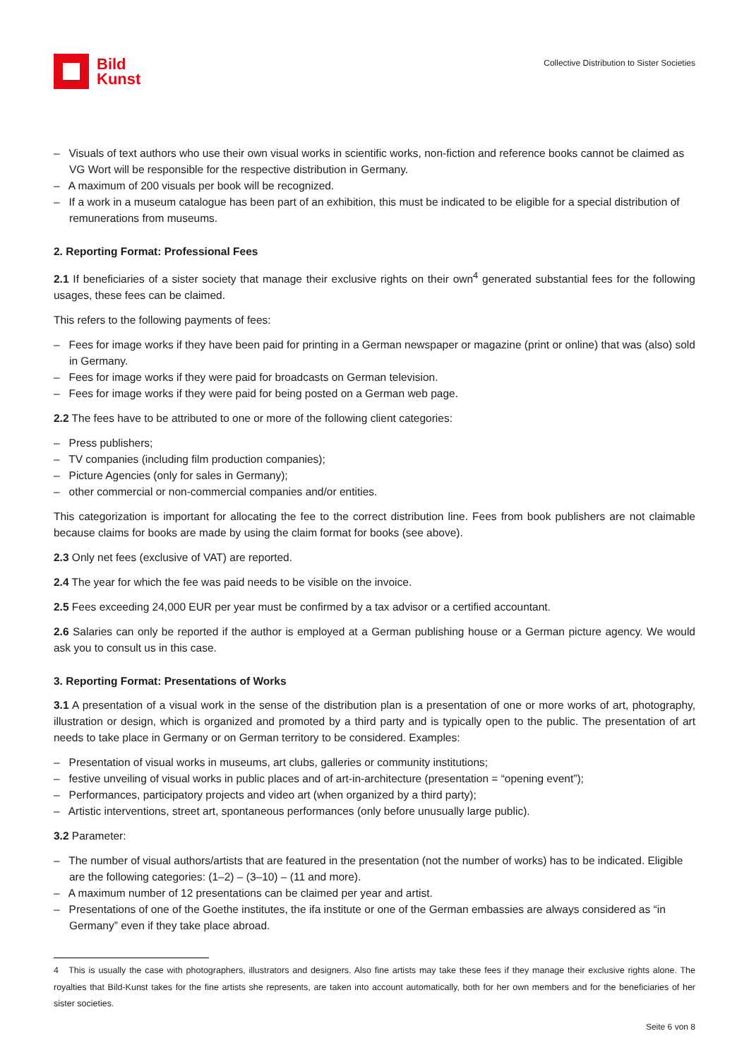Bild
Kunst
Collective Distribution to Sister Societies
– Visuals of text authors who use their own visual works in scientific works, non-fiction and reference books cannot be claimed as VG Wort will be responsible for the respective distribution in Germany.
– A maximum of 200 visuals per book will be recognized.
– If a work in a museum catalogue has been part of an exhibition, this must be indicated to be eligible for a special distribution of remunerations from museums.
2. Reporting Format: Professional Fees
2.1 If beneficiaries of a sister society that manage their exclusive rights on their own<sup>4</sup> generated substantial fees for the following usages, these fees can be claimed.
This refers to the following payments of fees:
– Fees for image works if they have been paid for printing in a German newspaper or magazine (print or online) that was (also) sold in Germany.
– Fees for image works if they were paid for broadcasts on German television.
– Fees for image works if they were paid for being posted on a German web page.
2.2 The fees have to be attributed to one or more of the following client categories:
– Press publishers;
– TV companies (including film production companies);
– Picture Agencies (only for sales in Germany);
– other commercial or non-commercial companies and/or entities.
This categorization is important for allocating the fee to the correct distribution line. Fees from book publishers are not claimable because claims for books are made by using the claim format for books (see above).
2.3 Only net fees (exclusive of VAT) are reported.
2.4 The year for which the fee was paid needs to be visible on the invoice.
2.5 Fees exceeding 24,000 EUR per year must be confirmed by a tax advisor or a certified accountant.
2.6 Salaries can only be reported if the author is employed at a German publishing house or a German picture agency. We would ask you to consult us in this case.
3. Reporting Format: Presentations of Works
3.1 A presentation of a visual work in the sense of the distribution plan is a presentation of one or more works of art, photography, illustration or design, which is organized and promoted by a third party and is typically open to the public. The presentation of art needs to take place in Germany or on German territory to be considered. Examples:
– Presentation of visual works in museums, art clubs, galleries or community institutions;
– festive unveiling of visual works in public places and of art-in-architecture (presentation = “opening event”);
– Performances, participatory projects and video art (when organized by a third party);
– Artistic interventions, street art, spontaneous performances (only before unusually large public).
3.2 Parameter:
– The number of visual authors/artists that are featured in the presentation (not the number of works) has to be indicated. Eligible are the following categories: (1–2) – (3–10) – (11 and more).
– A maximum number of 12 presentations can be claimed per year and artist.
– Presentations of one of the Goethe institutes, the ifa institute or one of the German embassies are always considered as “in Germany” even if they take place abroad.
4 This is usually the case with photographers, illustrators and designers. Also fine artists may take these fees if they manage their exclusive rights alone. The royalties that Bild-Kunst takes for the fine artists she represents, are taken into account automatically, both for her own members and for the beneficiaries of her sister societies.
Seite 6 von 8